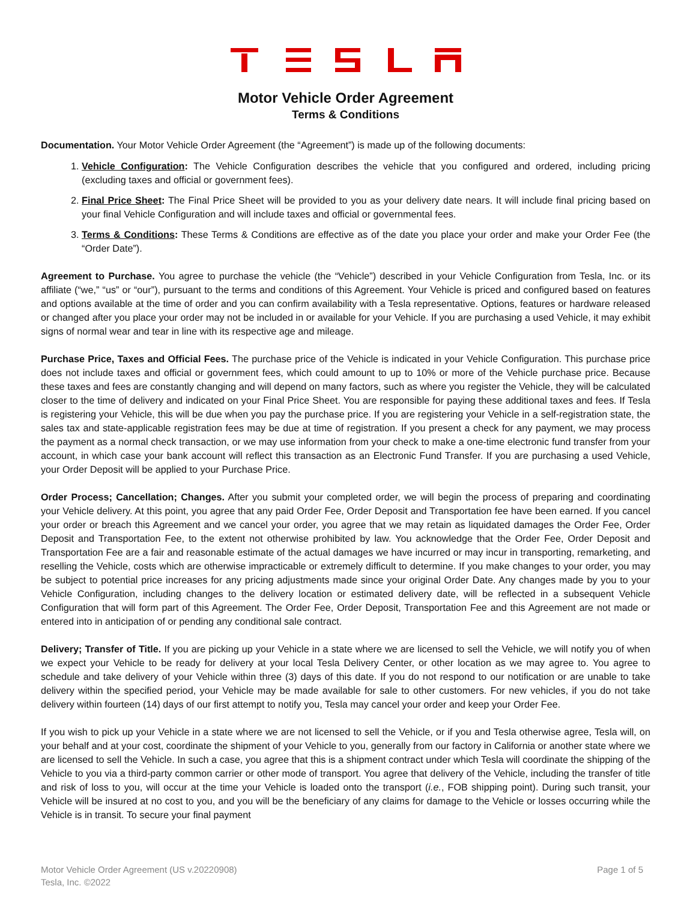Motor Vehicle Order Agreement
Terms & Conditions
Documentation. Your Motor Vehicle Order Agreement (the “Agreement”) is made up of the following documents:
1. Vehicle Configuration: The Vehicle Configuration describes the vehicle that you configured and ordered, including pricing (excluding taxes and official or government fees).
2. Final Price Sheet: The Final Price Sheet will be provided to you as your delivery date nears. It will include final pricing based on your final Vehicle Configuration and will include taxes and official or governmental fees.
3. Terms & Conditions: These Terms & Conditions are effective as of the date you place your order and make your Order Fee (the “Order Date”).
Agreement to Purchase. You agree to purchase the vehicle (the “Vehicle”) described in your Vehicle Configuration from Tesla, Inc. or its affiliate (“we,” “us” or “our”), pursuant to the terms and conditions of this Agreement. Your Vehicle is priced and configured based on features and options available at the time of order and you can confirm availability with a Tesla representative. Options, features or hardware released or changed after you place your order may not be included in or available for your Vehicle. If you are purchasing a used Vehicle, it may exhibit signs of normal wear and tear in line with its respective age and mileage.
Purchase Price, Taxes and Official Fees. The purchase price of the Vehicle is indicated in your Vehicle Configuration. This purchase price does not include taxes and official or government fees, which could amount to up to 10% or more of the Vehicle purchase price. Because these taxes and fees are constantly changing and will depend on many factors, such as where you register the Vehicle, they will be calculated closer to the time of delivery and indicated on your Final Price Sheet. You are responsible for paying these additional taxes and fees. If Tesla is registering your Vehicle, this will be due when you pay the purchase price. If you are registering your Vehicle in a self-registration state, the sales tax and state-applicable registration fees may be due at time of registration. If you present a check for any payment, we may process the payment as a normal check transaction, or we may use information from your check to make a one-time electronic fund transfer from your account, in which case your bank account will reflect this transaction as an Electronic Fund Transfer. If you are purchasing a used Vehicle, your Order Deposit will be applied to your Purchase Price.
Order Process; Cancellation; Changes. After you submit your completed order, we will begin the process of preparing and coordinating your Vehicle delivery. At this point, you agree that any paid Order Fee, Order Deposit and Transportation fee have been earned. If you cancel your order or breach this Agreement and we cancel your order, you agree that we may retain as liquidated damages the Order Fee, Order Deposit and Transportation Fee, to the extent not otherwise prohibited by law. You acknowledge that the Order Fee, Order Deposit and Transportation Fee are a fair and reasonable estimate of the actual damages we have incurred or may incur in transporting, remarketing, and reselling the Vehicle, costs which are otherwise impracticable or extremely difficult to determine. If you make changes to your order, you may be subject to potential price increases for any pricing adjustments made since your original Order Date. Any changes made by you to your Vehicle Configuration, including changes to the delivery location or estimated delivery date, will be reflected in a subsequent Vehicle Configuration that will form part of this Agreement. The Order Fee, Order Deposit, Transportation Fee and this Agreement are not made or entered into in anticipation of or pending any conditional sale contract.
Delivery; Transfer of Title. If you are picking up your Vehicle in a state where we are licensed to sell the Vehicle, we will notify you of when we expect your Vehicle to be ready for delivery at your local Tesla Delivery Center, or other location as we may agree to. You agree to schedule and take delivery of your Vehicle within three (3) days of this date. If you do not respond to our notification or are unable to take delivery within the specified period, your Vehicle may be made available for sale to other customers. For new vehicles, if you do not take delivery within fourteen (14) days of our first attempt to notify you, Tesla may cancel your order and keep your Order Fee.
If you wish to pick up your Vehicle in a state where we are not licensed to sell the Vehicle, or if you and Tesla otherwise agree, Tesla will, on your behalf and at your cost, coordinate the shipment of your Vehicle to you, generally from our factory in California or another state where we are licensed to sell the Vehicle. In such a case, you agree that this is a shipment contract under which Tesla will coordinate the shipping of the Vehicle to you via a third-party common carrier or other mode of transport. You agree that delivery of the Vehicle, including the transfer of title and risk of loss to you, will occur at the time your Vehicle is loaded onto the transport (i.e., FOB shipping point). During such transit, your Vehicle will be insured at no cost to you, and you will be the beneficiary of any claims for damage to the Vehicle or losses occurring while the Vehicle is in transit. To secure your final payment
Motor Vehicle Order Agreement (US v.20220908)
Tesla, Inc. ©2022
Page 1 of 5